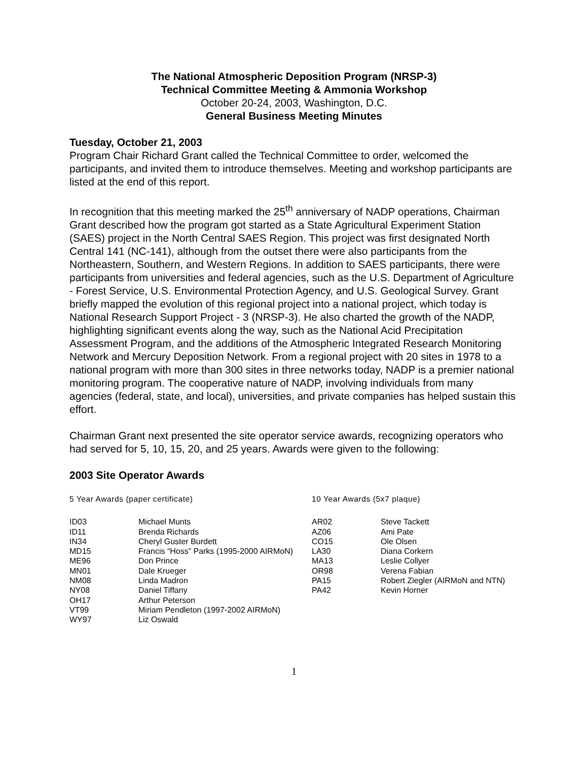The National Atmospheric Deposition Program (NRSP-3)
Technical Committee Meeting & Ammonia Workshop
October 20-24, 2003, Washington, D.C.
General Business Meeting Minutes
Tuesday, October 21, 2003
Program Chair Richard Grant called the Technical Committee to order, welcomed the participants, and invited them to introduce themselves. Meeting and workshop participants are listed at the end of this report.
In recognition that this meeting marked the 25<sup>th</sup> anniversary of NADP operations, Chairman Grant described how the program got started as a State Agricultural Experiment Station (SAES) project in the North Central SAES Region. This project was first designated North Central 141 (NC-141), although from the outset there were also participants from the Northeastern, Southern, and Western Regions. In addition to SAES participants, there were participants from universities and federal agencies, such as the U.S. Department of Agriculture - Forest Service, U.S. Environmental Protection Agency, and U.S. Geological Survey. Grant briefly mapped the evolution of this regional project into a national project, which today is National Research Support Project - 3 (NRSP-3). He also charted the growth of the NADP, highlighting significant events along the way, such as the National Acid Precipitation Assessment Program, and the additions of the Atmospheric Integrated Research Monitoring Network and Mercury Deposition Network. From a regional project with 20 sites in 1978 to a national program with more than 300 sites in three networks today, NADP is a premier national monitoring program. The cooperative nature of NADP, involving individuals from many agencies (federal, state, and local), universities, and private companies has helped sustain this effort.
Chairman Grant next presented the site operator service awards, recognizing operators who had served for 5, 10, 15, 20, and 25 years. Awards were given to the following:
2003 Site Operator Awards
| 5 Year Awards (paper certificate) | | 10 Year Awards (5x7 plaque) | |
| ID03 | Michael Munts | AR02 | Steve Tackett |
| ID11 | Brenda Richards | AZ06 | Ami Pate |
| IN34 | Cheryl Guster Burdett | CO15 | Ole Olsen |
| MD15 | Francis “Hoss” Parks (1995-2000 AIRMoN) | LA30 | Diana Corkern |
| ME96 | Don Prince | MA13 | Leslie Collyer |
| MN01 | Dale Krueger | OR98 | Verena Fabian |
| NM08 | Linda Madron | PA15 | Robert Ziegler (AIRMoN and NTN) |
| NY08 | Daniel Tiffany | PA42 | Kevin Horner |
| OH17 | Arthur Peterson | | |
| VT99 | Miriam Pendleton (1997-2002 AIRMoN) | | |
| WY97 | Liz Oswald | | |
1